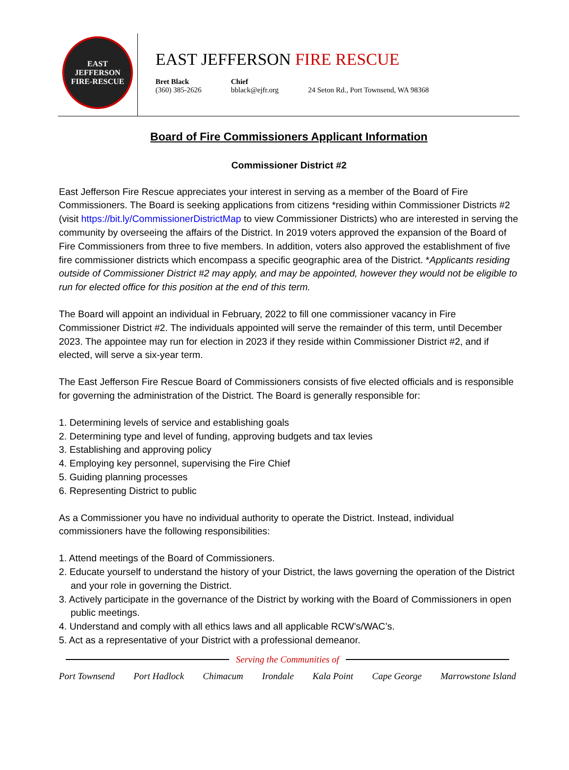EAST JEFFERSON
FIRE-RESCUE
EAST JEFFERSON FIRE RESCUE
Bret Black
(360) 385-2626
Chief
bblack@ejfr.org
24 Seton Rd., Port Townsend, WA 98368
Board of Fire Commissioners Applicant Information
Commissioner District #2
East Jefferson Fire Rescue appreciates your interest in serving as a member of the Board of Fire Commissioners. The Board is seeking applications from citizens *residing within Commissioner Districts #2 (visit https://bit.ly/CommissionerDistrictMap to view Commissioner Districts) who are interested in serving the community by overseeing the affairs of the District. In 2019 voters approved the expansion of the Board of Fire Commissioners from three to five members. In addition, voters also approved the establishment of five fire commissioner districts which encompass a specific geographic area of the District. *Applicants residing outside of Commissioner District #2 may apply, and may be appointed, however they would not be eligible to run for elected office for this position at the end of this term.
The Board will appoint an individual in February, 2022 to fill one commissioner vacancy in Fire Commissioner District #2. The individuals appointed will serve the remainder of this term, until December 2023. The appointee may run for election in 2023 if they reside within Commissioner District #2, and if elected, will serve a six-year term.
The East Jefferson Fire Rescue Board of Commissioners consists of five elected officials and is responsible for governing the administration of the District. The Board is generally responsible for:
1. Determining levels of service and establishing goals
2. Determining type and level of funding, approving budgets and tax levies
3. Establishing and approving policy
4. Employing key personnel, supervising the Fire Chief
5. Guiding planning processes
6. Representing District to public
As a Commissioner you have no individual authority to operate the District. Instead, individual commissioners have the following responsibilities:
1. Attend meetings of the Board of Commissioners.
2. Educate yourself to understand the history of your District, the laws governing the operation of the District and your role in governing the District.
3. Actively participate in the governance of the District by working with the Board of Commissioners in open public meetings.
4. Understand and comply with all ethics laws and all applicable RCW’s/WAC’s.
5. Act as a representative of your District with a professional demeanor.
Serving the Communities of
Port Townsend Port Hadlock Chimacum Irondale Kala Point Cape George Marrowstone Island